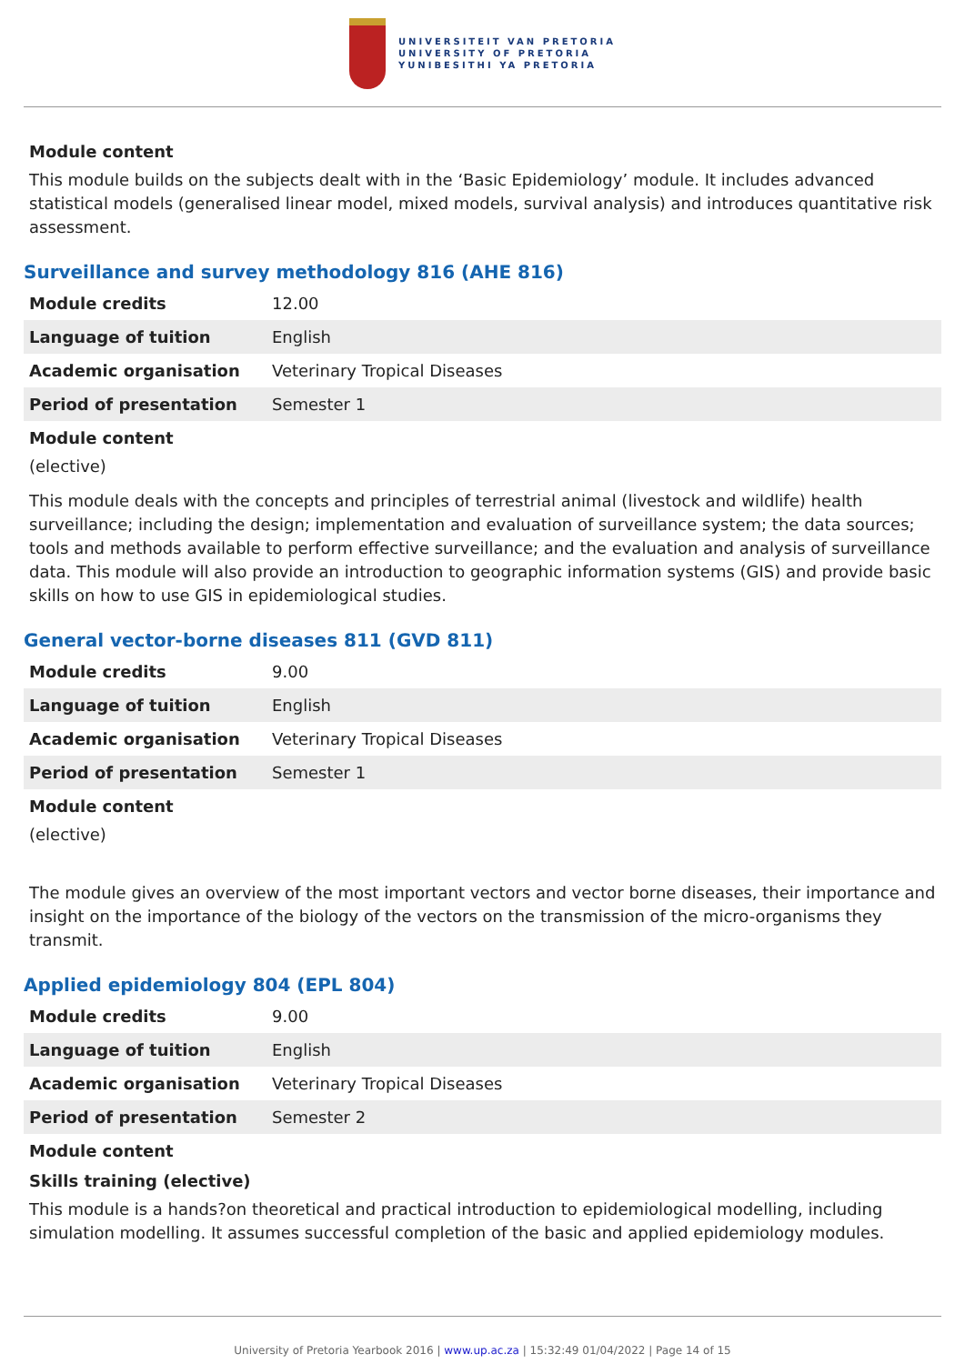UNIVERSITEIT VAN PRETORIA
UNIVERSITY OF PRETORIA
YUNIBESITHI YA PRETORIA
Module content
This module builds on the subjects dealt with in the ‘Basic Epidemiology’ module. It includes advanced statistical models (generalised linear model, mixed models, survival analysis) and introduces quantitative risk assessment.
Surveillance and survey methodology 816 (AHE 816)
| Module credits | 12.00 |
| Language of tuition | English |
| Academic organisation | Veterinary Tropical Diseases |
| Period of presentation | Semester 1 |
Module content
(elective)
This module deals with the concepts and principles of terrestrial animal (livestock and wildlife) health surveillance; including the design; implementation and evaluation of surveillance system; the data sources; tools and methods available to perform effective surveillance; and the evaluation and analysis of surveillance data. This module will also provide an introduction to geographic information systems (GIS) and provide basic skills on how to use GIS in epidemiological studies.
General vector-borne diseases 811 (GVD 811)
| Module credits | 9.00 |
| Language of tuition | English |
| Academic organisation | Veterinary Tropical Diseases |
| Period of presentation | Semester 1 |
Module content
(elective)
The module gives an overview of the most important vectors and vector borne diseases, their importance and insight on the importance of the biology of the vectors on the transmission of the micro-organisms they transmit.
Applied epidemiology 804 (EPL 804)
| Module credits | 9.00 |
| Language of tuition | English |
| Academic organisation | Veterinary Tropical Diseases |
| Period of presentation | Semester 2 |
Module content
Skills training (elective)
This module is a hands?on theoretical and practical introduction to epidemiological modelling, including simulation modelling. It assumes successful completion of the basic and applied epidemiology modules.
University of Pretoria Yearbook 2016 | www.up.ac.za | 15:32:49 01/04/2022 | Page 14 of 15